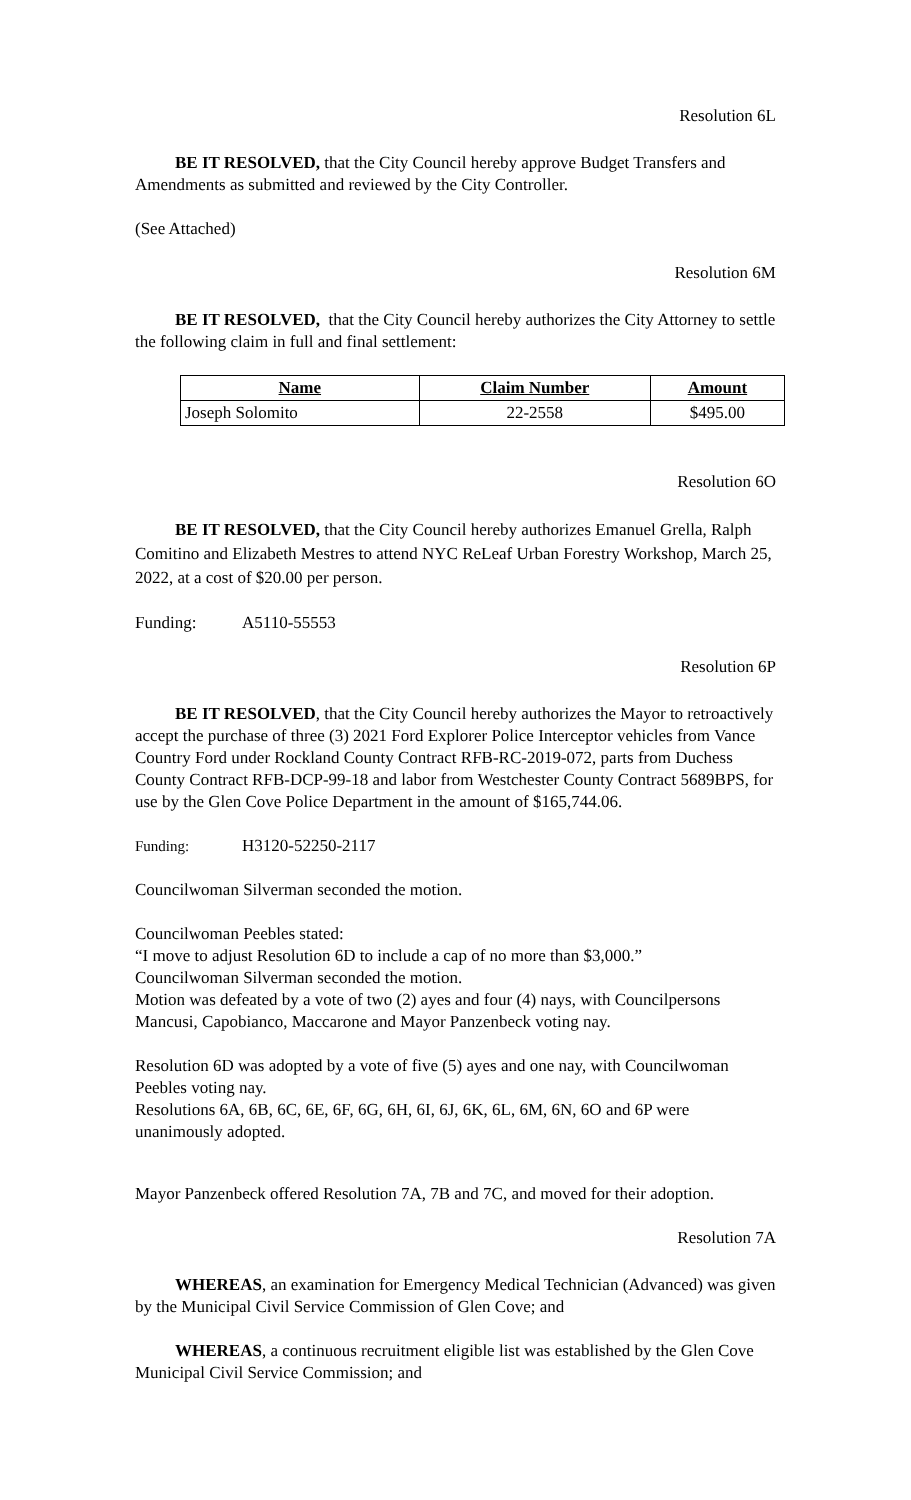Resolution 6L
BE IT RESOLVED, that the City Council hereby approve Budget Transfers and Amendments as submitted and reviewed by the City Controller.
(See Attached)
Resolution 6M
BE IT RESOLVED, that the City Council hereby authorizes the City Attorney to settle the following claim in full and final settlement:
| Name | Claim Number | Amount |
| --- | --- | --- |
| Joseph Solomito | 22-2558 | $495.00 |
Resolution 6O
BE IT RESOLVED, that the City Council hereby authorizes Emanuel Grella, Ralph Comitino and Elizabeth Mestres to attend NYC ReLeaf Urban Forestry Workshop, March 25, 2022, at a cost of $20.00 per person.
Funding: A5110-55553
Resolution 6P
BE IT RESOLVED, that the City Council hereby authorizes the Mayor to retroactively accept the purchase of three (3) 2021 Ford Explorer Police Interceptor vehicles from Vance Country Ford under Rockland County Contract RFB-RC-2019-072, parts from Duchess County Contract RFB-DCP-99-18 and labor from Westchester County Contract 5689BPS, for use by the Glen Cove Police Department in the amount of $165,744.06.
Funding: H3120-52250-2117
Councilwoman Silverman seconded the motion.
Councilwoman Peebles stated:
“I move to adjust Resolution 6D to include a cap of no more than $3,000.”
Councilwoman Silverman seconded the motion.
Motion was defeated by a vote of two (2) ayes and four (4) nays, with Councilpersons Mancusi, Capobianco, Maccarone and Mayor Panzenbeck voting nay.
Resolution 6D was adopted by a vote of five (5) ayes and one nay, with Councilwoman Peebles voting nay.
Resolutions 6A, 6B, 6C, 6E, 6F, 6G, 6H, 6I, 6J, 6K, 6L, 6M, 6N, 6O and 6P were unanimously adopted.
Mayor Panzenbeck offered Resolution 7A, 7B and 7C, and moved for their adoption.
Resolution 7A
WHEREAS, an examination for Emergency Medical Technician (Advanced) was given by the Municipal Civil Service Commission of Glen Cove; and
WHEREAS, a continuous recruitment eligible list was established by the Glen Cove Municipal Civil Service Commission; and